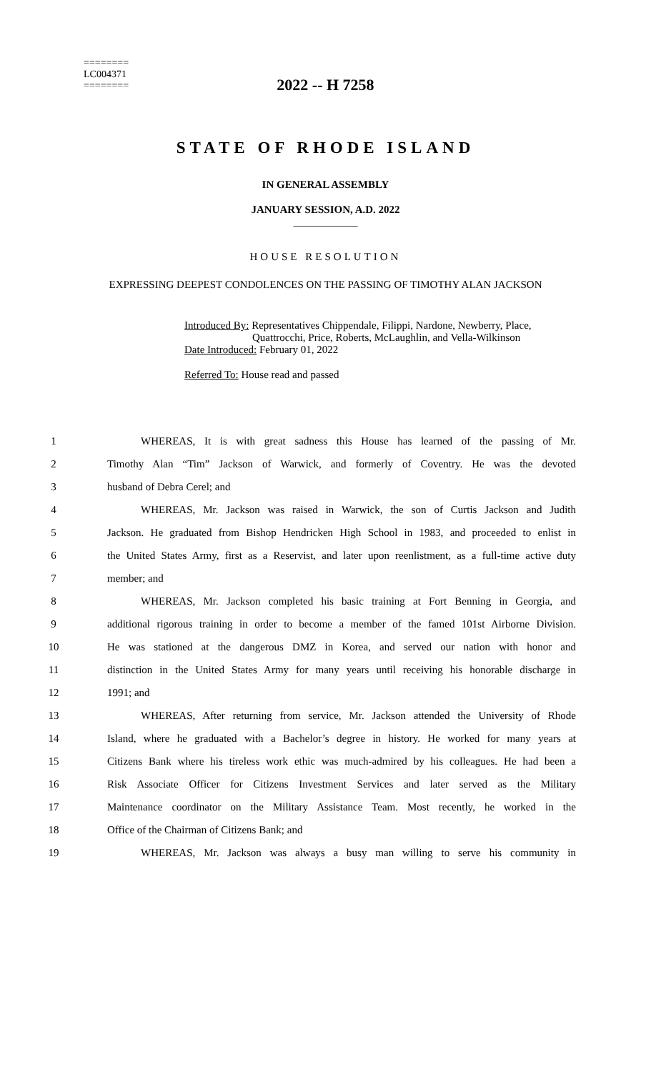========
LC004371
========
2022 -- H 7258
STATE OF RHODE ISLAND
IN GENERAL ASSEMBLY
JANUARY SESSION, A.D. 2022
____________
HOUSE RESOLUTION
EXPRESSING DEEPEST CONDOLENCES ON THE PASSING OF TIMOTHY ALAN JACKSON
Introduced By: Representatives Chippendale, Filippi, Nardone, Newberry, Place,
Quattrocchi, Price, Roberts, McLaughlin, and Vella-Wilkinson
Date Introduced: February 01, 2022
Referred To: House read and passed
1 WHEREAS, It is with great sadness this House has learned of the passing of Mr.
2 Timothy Alan “Tim” Jackson of Warwick, and formerly of Coventry. He was the devoted
3 husband of Debra Cerel; and
4 WHEREAS, Mr. Jackson was raised in Warwick, the son of Curtis Jackson and Judith
5 Jackson. He graduated from Bishop Hendricken High School in 1983, and proceeded to enlist in
6 the United States Army, first as a Reservist, and later upon reenlistment, as a full-time active duty
7 member; and
8 WHEREAS, Mr. Jackson completed his basic training at Fort Benning in Georgia, and
9 additional rigorous training in order to become a member of the famed 101st Airborne Division.
10 He was stationed at the dangerous DMZ in Korea, and served our nation with honor and
11 distinction in the United States Army for many years until receiving his honorable discharge in
12 1991; and
13 WHEREAS, After returning from service, Mr. Jackson attended the University of Rhode
14 Island, where he graduated with a Bachelor’s degree in history. He worked for many years at
15 Citizens Bank where his tireless work ethic was much-admired by his colleagues. He had been a
16 Risk Associate Officer for Citizens Investment Services and later served as the Military
17 Maintenance coordinator on the Military Assistance Team. Most recently, he worked in the
18 Office of the Chairman of Citizens Bank; and
19 WHEREAS, Mr. Jackson was always a busy man willing to serve his community in